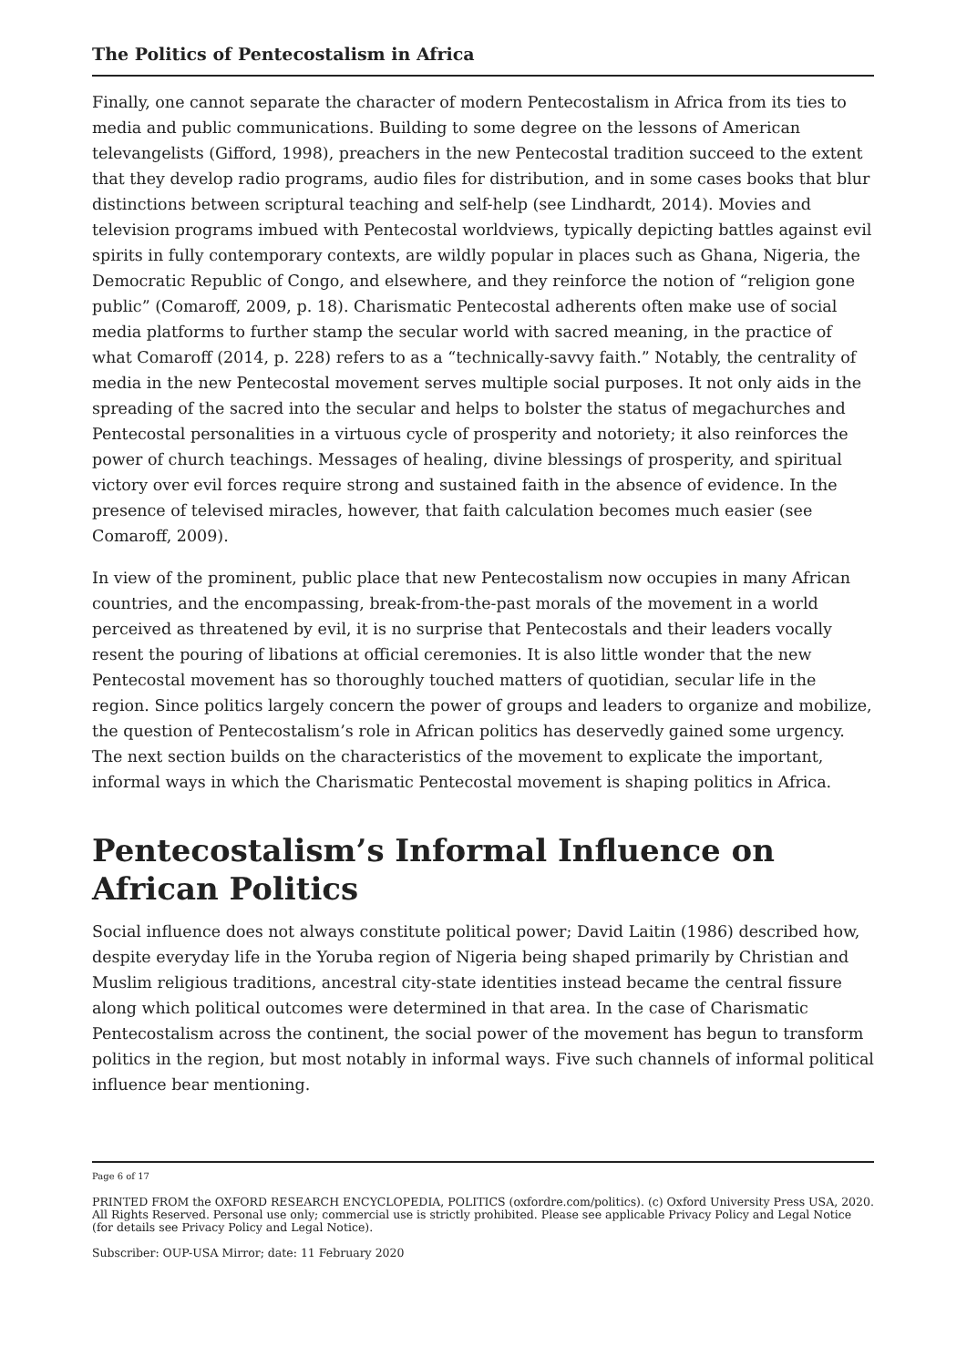The Politics of Pentecostalism in Africa
Finally, one cannot separate the character of modern Pentecostalism in Africa from its ties to media and public communications. Building to some degree on the lessons of American televangelists (Gifford, 1998), preachers in the new Pentecostal tradition succeed to the extent that they develop radio programs, audio files for distribution, and in some cases books that blur distinctions between scriptural teaching and self-help (see Lindhardt, 2014). Movies and television programs imbued with Pentecostal worldviews, typically depicting battles against evil spirits in fully contemporary contexts, are wildly popular in places such as Ghana, Nigeria, the Democratic Republic of Congo, and elsewhere, and they reinforce the notion of “religion gone public” (Comaroff, 2009, p. 18). Charismatic Pentecostal adherents often make use of social media platforms to further stamp the secular world with sacred meaning, in the practice of what Comaroff (2014, p. 228) refers to as a “technically-savvy faith.” Notably, the centrality of media in the new Pentecostal movement serves multiple social purposes. It not only aids in the spreading of the sacred into the secular and helps to bolster the status of megachurches and Pentecostal personalities in a virtuous cycle of prosperity and notoriety; it also reinforces the power of church teachings. Messages of healing, divine blessings of prosperity, and spiritual victory over evil forces require strong and sustained faith in the absence of evidence. In the presence of televised miracles, however, that faith calculation becomes much easier (see Comaroff, 2009).
In view of the prominent, public place that new Pentecostalism now occupies in many African countries, and the encompassing, break-from-the-past morals of the movement in a world perceived as threatened by evil, it is no surprise that Pentecostals and their leaders vocally resent the pouring of libations at official ceremonies. It is also little wonder that the new Pentecostal movement has so thoroughly touched matters of quotidian, secular life in the region. Since politics largely concern the power of groups and leaders to organize and mobilize, the question of Pentecostalism’s role in African politics has deservedly gained some urgency. The next section builds on the characteristics of the movement to explicate the important, informal ways in which the Charismatic Pentecostal movement is shaping politics in Africa.
Pentecostalism’s Informal Influence on African Politics
Social influence does not always constitute political power; David Laitin (1986) described how, despite everyday life in the Yoruba region of Nigeria being shaped primarily by Christian and Muslim religious traditions, ancestral city-state identities instead became the central fissure along which political outcomes were determined in that area. In the case of Charismatic Pentecostalism across the continent, the social power of the movement has begun to transform politics in the region, but most notably in informal ways. Five such channels of informal political influence bear mentioning.
Page 6 of 17
PRINTED FROM the OXFORD RESEARCH ENCYCLOPEDIA, POLITICS (oxfordre.com/politics). (c) Oxford University Press USA, 2020. All Rights Reserved. Personal use only; commercial use is strictly prohibited. Please see applicable Privacy Policy and Legal Notice (for details see Privacy Policy and Legal Notice).
Subscriber: OUP-USA Mirror; date: 11 February 2020